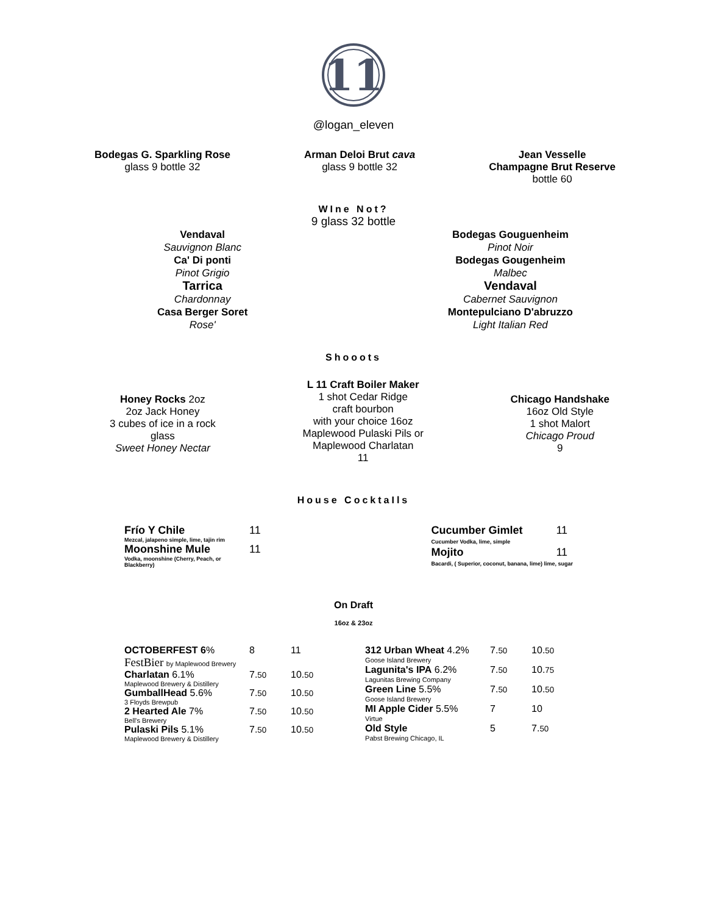11
@logan_eleven
Bodegas G. Sparkling Rose
glass 9 bottle 32
Arman Deloi Brut cava
glass 9 bottle 32
Jean Vesselle
Champagne Brut Reserve
bottle 60
WIne Not?
9 glass 32 bottle
Vendaval
Sauvignon Blanc
Ca' Di ponti
Pinot Grigio
Tarrica
Chardonnay
Casa Berger Soret
Rose'
Bodegas Gouguenheim
Pinot Noir
Bodegas Gougenheim
Malbec
Vendaval
Cabernet Sauvignon
Montepulciano D'abruzzo
Light Italian Red
Shooots
Honey Rocks 2oz
2oz Jack Honey
3 cubes of ice in a rock
glass
Sweet Honey Nectar
L 11 Craft Boiler Maker
1 shot Cedar Ridge
craft bourbon
with your choice 16oz
Maplewood Pulaski Pils or
Maplewood Charlatan
11
Chicago Handshake
16oz Old Style
1 shot Malort
Chicago Proud
9
House CocktaIls
| Frío Y Chile | 11 |
| Mezcal, jalapeno simple, lime, tajin rim | |
| Moonshine Mule | 11 |
| Vodka, moonshine (Cherry, Peach, or Blackberry) | |
| Cucumber Gimlet | 11 |
| Cucumber Vodka, lime, simple | |
| Mojito | 11 |
| Bacardi, ( Superior, coconut, banana, lime) lime, sugar | |
On Draft
16oz & 23oz
| OCTOBERFEST 6 % | 8 | 11 |
| FestBier by Maplewood Brewery | | |
| Charlatan 6.1% | 7. 50 | 10. 50 |
| Maplewood Brewery & Distillery | | |
| GumballHead 5.6% | 7. 50 | 10. 50 |
| 3 Floyds Brewpub | | |
| 2 Hearted Ale 7% | 7. 50 | 10. 50 |
| Bell's Brewery | | |
| Pulaski Pils 5.1% | 7. 50 | 10. 50 |
| Maplewood Brewery & Distillery | | |
| 312 Urban Wheat 4.2% | 7. 50 | 10. 50 |
| Goose Island Brewery | | |
| Lagunita's IPA 6.2% | 7. 50 | 10. 75 |
| Lagunitas Brewing Company | | |
| Green Line 5.5% | 7. 50 | 10. 50 |
| Goose Island Brewery | | |
| MI Apple Cider 5.5% | 7 | 10 |
| Virtue | | |
| Old Style | 5 | 7. 50 |
| Pabst Brewing Chicago, IL | | |